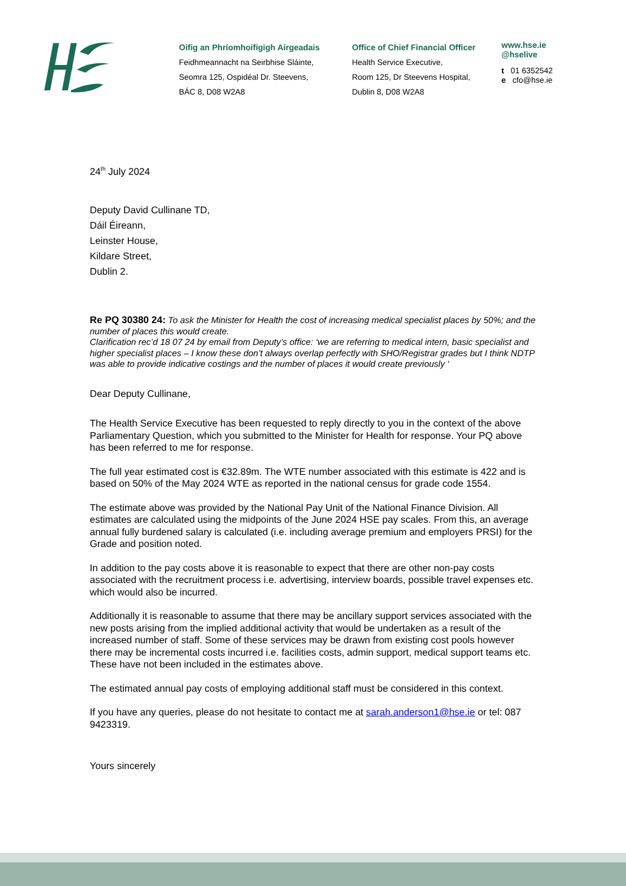Oifig an Phríomhoifigigh Airgeadais
Feidhmeannacht na Seirbhise Sláinte,
Seomra 125, Ospidéal Dr. Steevens,
BÁC 8, D08 W2A8
Office of Chief Financial Officer
Health Service Executive,
Room 125, Dr Steevens Hospital,
Dublin 8, D08 W2A8
www.hse.ie
@hselive
t 01 6352542
e cfo@hse.ie
24<sup>th</sup> July 2024
Deputy David Cullinane TD,
Dáil Éireann,
Leinster House,
Kildare Street,
Dublin 2.
Re PQ 30380 24: To ask the Minister for Health the cost of increasing medical specialist places by 50%; and the number of places this would create.
Clarification rec’d 18 07 24 by email from Deputy’s office: ‘we are referring to medical intern, basic specialist and higher specialist places – I know these don’t always overlap perfectly with SHO/Registrar grades but I think NDTP was able to provide indicative costings and the number of places it would create previously ‘
Dear Deputy Cullinane,
The Health Service Executive has been requested to reply directly to you in the context of the above Parliamentary Question, which you submitted to the Minister for Health for response. Your PQ above has been referred to me for response.
The full year estimated cost is €32.89m. The WTE number associated with this estimate is 422 and is based on 50% of the May 2024 WTE as reported in the national census for grade code 1554.
The estimate above was provided by the National Pay Unit of the National Finance Division. All estimates are calculated using the midpoints of the June 2024 HSE pay scales. From this, an average annual fully burdened salary is calculated (i.e. including average premium and employers PRSI) for the Grade and position noted.
In addition to the pay costs above it is reasonable to expect that there are other non-pay costs associated with the recruitment process i.e. advertising, interview boards, possible travel expenses etc. which would also be incurred.
Additionally it is reasonable to assume that there may be ancillary support services associated with the new posts arising from the implied additional activity that would be undertaken as a result of the increased number of staff. Some of these services may be drawn from existing cost pools however there may be incremental costs incurred i.e. facilities costs, admin support, medical support teams etc. These have not been included in the estimates above.
The estimated annual pay costs of employing additional staff must be considered in this context.
If you have any queries, please do not hesitate to contact me at sarah.anderson1@hse.ie or tel: 087 9423319.
Yours sincerely